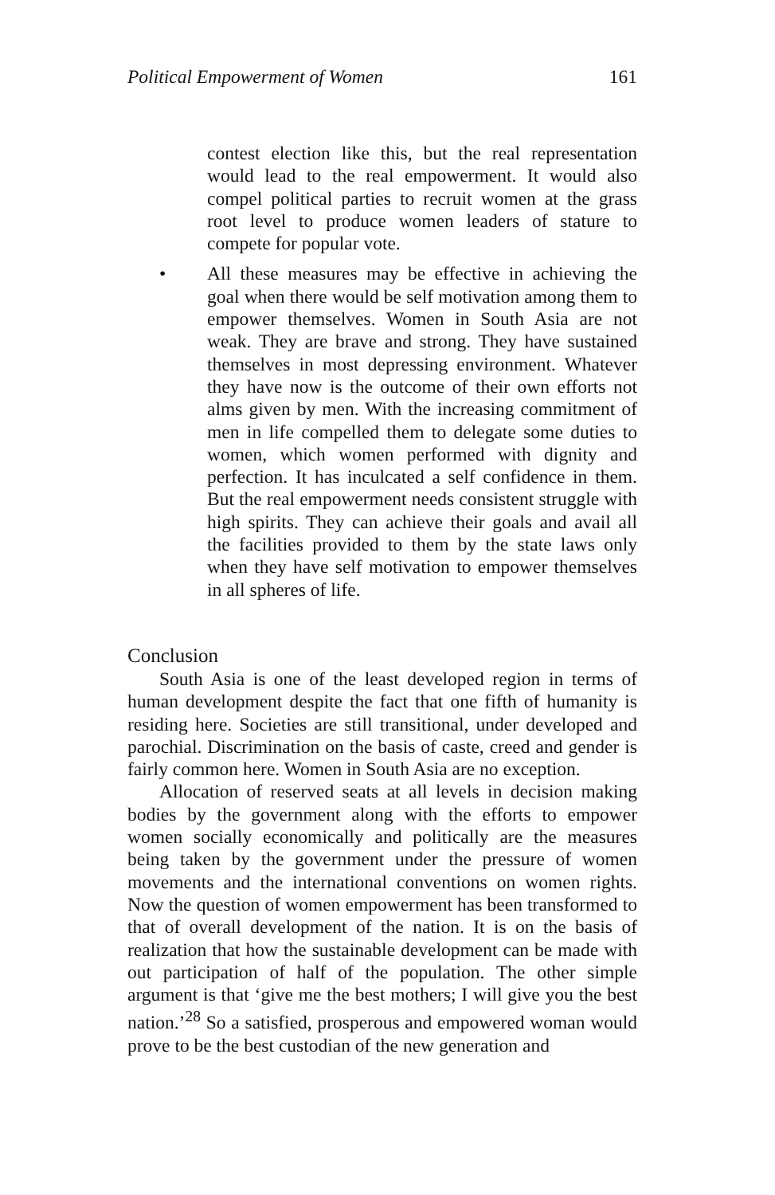Political Empowerment of Women 161
contest election like this, but the real representation would lead to the real empowerment. It would also compel political parties to recruit women at the grass root level to produce women leaders of stature to compete for popular vote.
• All these measures may be effective in achieving the goal when there would be self motivation among them to empower themselves. Women in South Asia are not weak. They are brave and strong. They have sustained themselves in most depressing environment. Whatever they have now is the outcome of their own efforts not alms given by men. With the increasing commitment of men in life compelled them to delegate some duties to women, which women performed with dignity and perfection. It has inculcated a self confidence in them. But the real empowerment needs consistent struggle with high spirits. They can achieve their goals and avail all the facilities provided to them by the state laws only when they have self motivation to empower themselves in all spheres of life.
Conclusion
South Asia is one of the least developed region in terms of human development despite the fact that one fifth of humanity is residing here. Societies are still transitional, under developed and parochial. Discrimination on the basis of caste, creed and gender is fairly common here. Women in South Asia are no exception.
Allocation of reserved seats at all levels in decision making bodies by the government along with the efforts to empower women socially economically and politically are the measures being taken by the government under the pressure of women movements and the international conventions on women rights. Now the question of women empowerment has been transformed to that of overall development of the nation. It is on the basis of realization that how the sustainable development can be made with out participation of half of the population. The other simple argument is that ‘give me the best mothers; I will give you the best nation.’<sup>28</sup> So a satisfied, prosperous and empowered woman would prove to be the best custodian of the new generation and